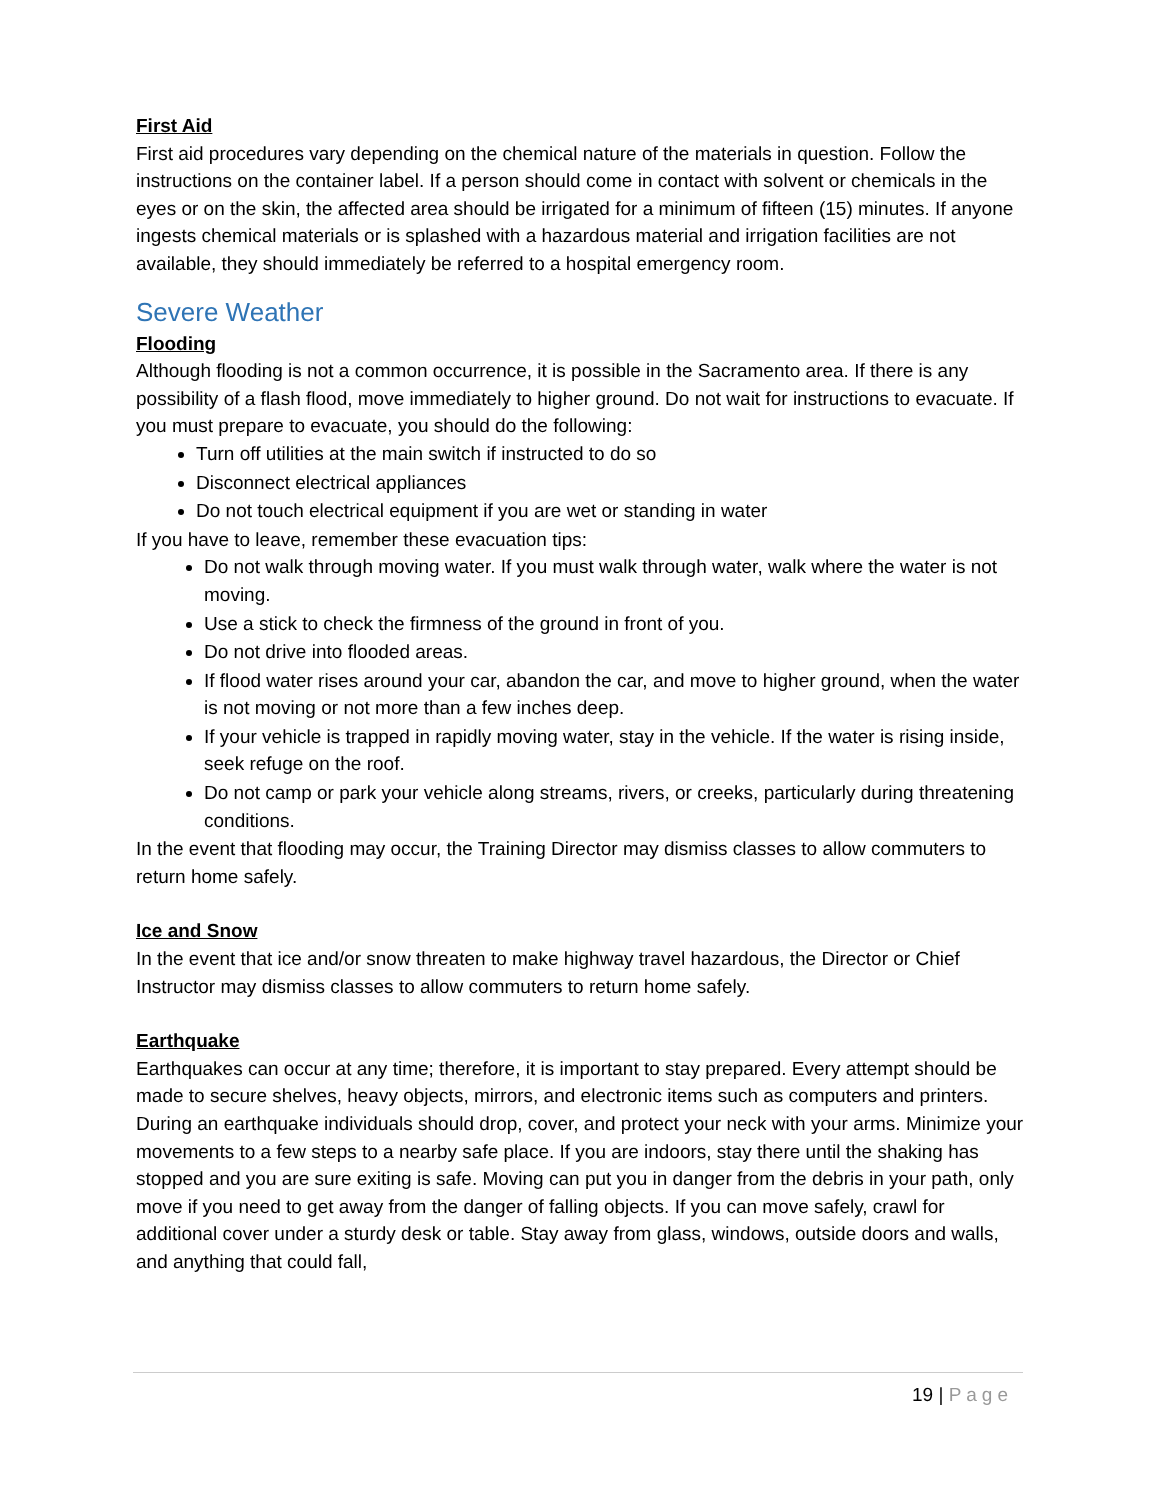First Aid
First aid procedures vary depending on the chemical nature of the materials in question. Follow the instructions on the container label. If a person should come in contact with solvent or chemicals in the eyes or on the skin, the affected area should be irrigated for a minimum of fifteen (15) minutes. If anyone ingests chemical materials or is splashed with a hazardous material and irrigation facilities are not available, they should immediately be referred to a hospital emergency room.
Severe Weather
Flooding
Although flooding is not a common occurrence, it is possible in the Sacramento area. If there is any possibility of a flash flood, move immediately to higher ground. Do not wait for instructions to evacuate. If you must prepare to evacuate, you should do the following:
Turn off utilities at the main switch if instructed to do so
Disconnect electrical appliances
Do not touch electrical equipment if you are wet or standing in water
If you have to leave, remember these evacuation tips:
Do not walk through moving water. If you must walk through water, walk where the water is not moving.
Use a stick to check the firmness of the ground in front of you.
Do not drive into flooded areas.
If flood water rises around your car, abandon the car, and move to higher ground, when the water is not moving or not more than a few inches deep.
If your vehicle is trapped in rapidly moving water, stay in the vehicle. If the water is rising inside, seek refuge on the roof.
Do not camp or park your vehicle along streams, rivers, or creeks, particularly during threatening conditions.
In the event that flooding may occur, the Training Director may dismiss classes to allow commuters to return home safely.
Ice and Snow
In the event that ice and/or snow threaten to make highway travel hazardous, the Director or Chief Instructor may dismiss classes to allow commuters to return home safely.
Earthquake
Earthquakes can occur at any time; therefore, it is important to stay prepared. Every attempt should be made to secure shelves, heavy objects, mirrors, and electronic items such as computers and printers. During an earthquake individuals should drop, cover, and protect your neck with your arms. Minimize your movements to a few steps to a nearby safe place. If you are indoors, stay there until the shaking has stopped and you are sure exiting is safe. Moving can put you in danger from the debris in your path, only move if you need to get away from the danger of falling objects. If you can move safely, crawl for additional cover under a sturdy desk or table. Stay away from glass, windows, outside doors and walls, and anything that could fall,
19 | Page